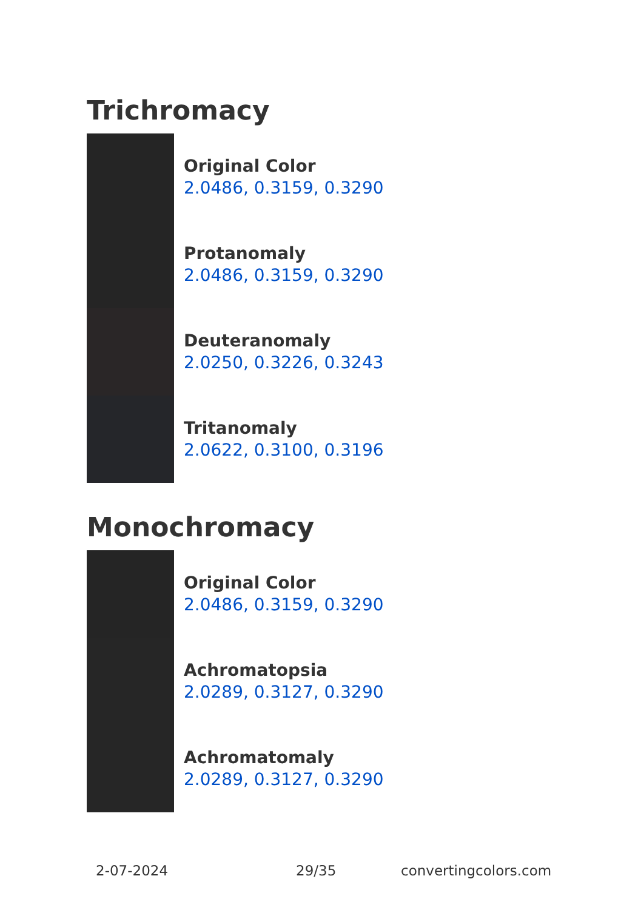Trichromacy
Original Color
2.0486, 0.3159, 0.3290
Protanomaly
2.0486, 0.3159, 0.3290
Deuteranomaly
2.0250, 0.3226, 0.3243
Tritanomaly
2.0622, 0.3100, 0.3196
Monochromacy
Original Color
2.0486, 0.3159, 0.3290
Achromatopsia
2.0289, 0.3127, 0.3290
Achromatomaly
2.0289, 0.3127, 0.3290
2-07-2024 29/35 convertingcolors.com